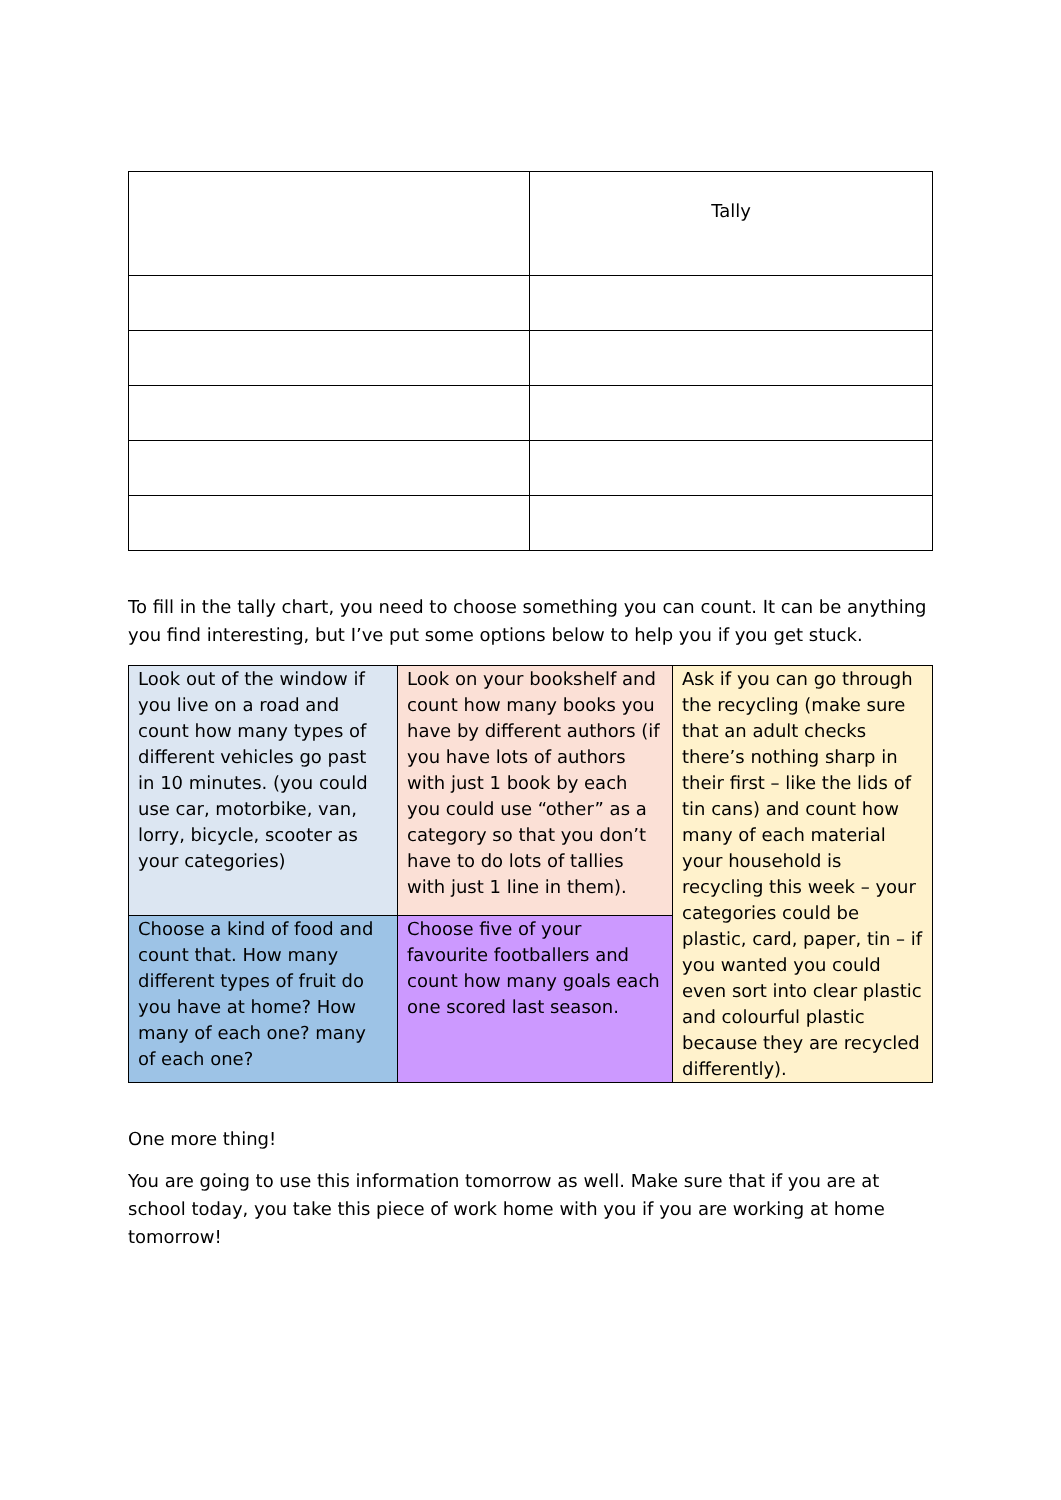| | Tally |
To fill in the tally chart, you need to choose something you can count. It can be anything you find interesting, but I’ve put some options below to help you if you get stuck.
| Look out of the window if you live on a road and count how many types of different vehicles go past in 10 minutes. (you could use car, motorbike, van, lorry, bicycle, scooter as your categories) | Look on your bookshelf and count how many books you have by different authors (if you have lots of authors with just 1 book by each you could use “other” as a category so that you don’t have to do lots of tallies with just 1 line in them). | Ask if you can go through the recycling (make sure that an adult checks there’s nothing sharp in their first – like the lids of tin cans) and count how many of each material your household is recycling this week – your categories could be plastic, card, paper, tin – if you wanted you could even sort into clear plastic and colourful plastic because they are recycled differently). |
| Choose a kind of food and count that. How many different types of fruit do you have at home? How many of each one? many of each one? | Choose five of your favourite footballers and count how many goals each one scored last season. | |
One more thing!
You are going to use this information tomorrow as well. Make sure that if you are at school today, you take this piece of work home with you if you are working at home tomorrow!